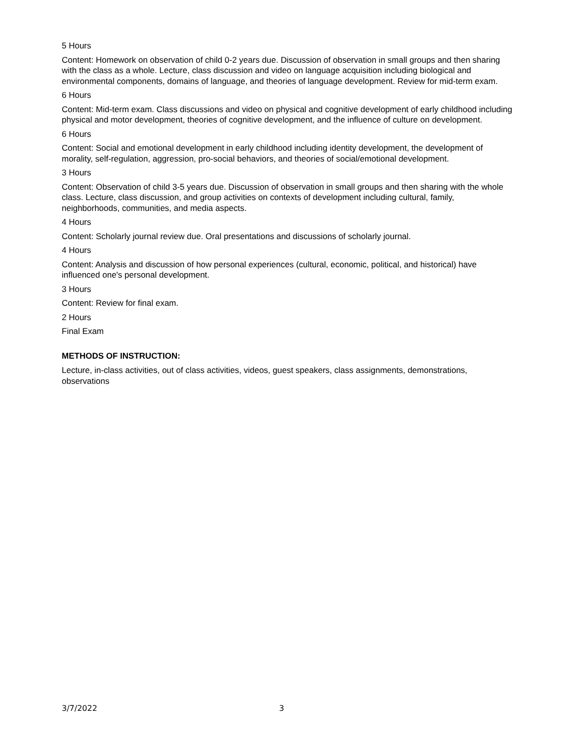5 Hours
Content: Homework on observation of child 0-2 years due. Discussion of observation in small groups and then sharing with the class as a whole. Lecture, class discussion and video on language acquisition including biological and environmental components, domains of language, and theories of language development. Review for mid-term exam.
6 Hours
Content: Mid-term exam. Class discussions and video on physical and cognitive development of early childhood including physical and motor development, theories of cognitive development, and the influence of culture on development.
6 Hours
Content: Social and emotional development in early childhood including identity development, the development of morality, self-regulation, aggression, pro-social behaviors, and theories of social/emotional development.
3 Hours
Content: Observation of child 3-5 years due. Discussion of observation in small groups and then sharing with the whole class. Lecture, class discussion, and group activities on contexts of development including cultural, family, neighborhoods, communities, and media aspects.
4 Hours
Content: Scholarly journal review due. Oral presentations and discussions of scholarly journal.
4 Hours
Content: Analysis and discussion of how personal experiences (cultural, economic, political, and historical) have influenced one's personal development.
3 Hours
Content: Review for final exam.
2 Hours
Final Exam
METHODS OF INSTRUCTION:
Lecture, in-class activities, out of class activities, videos, guest speakers, class assignments, demonstrations, observations
3/7/2022 3